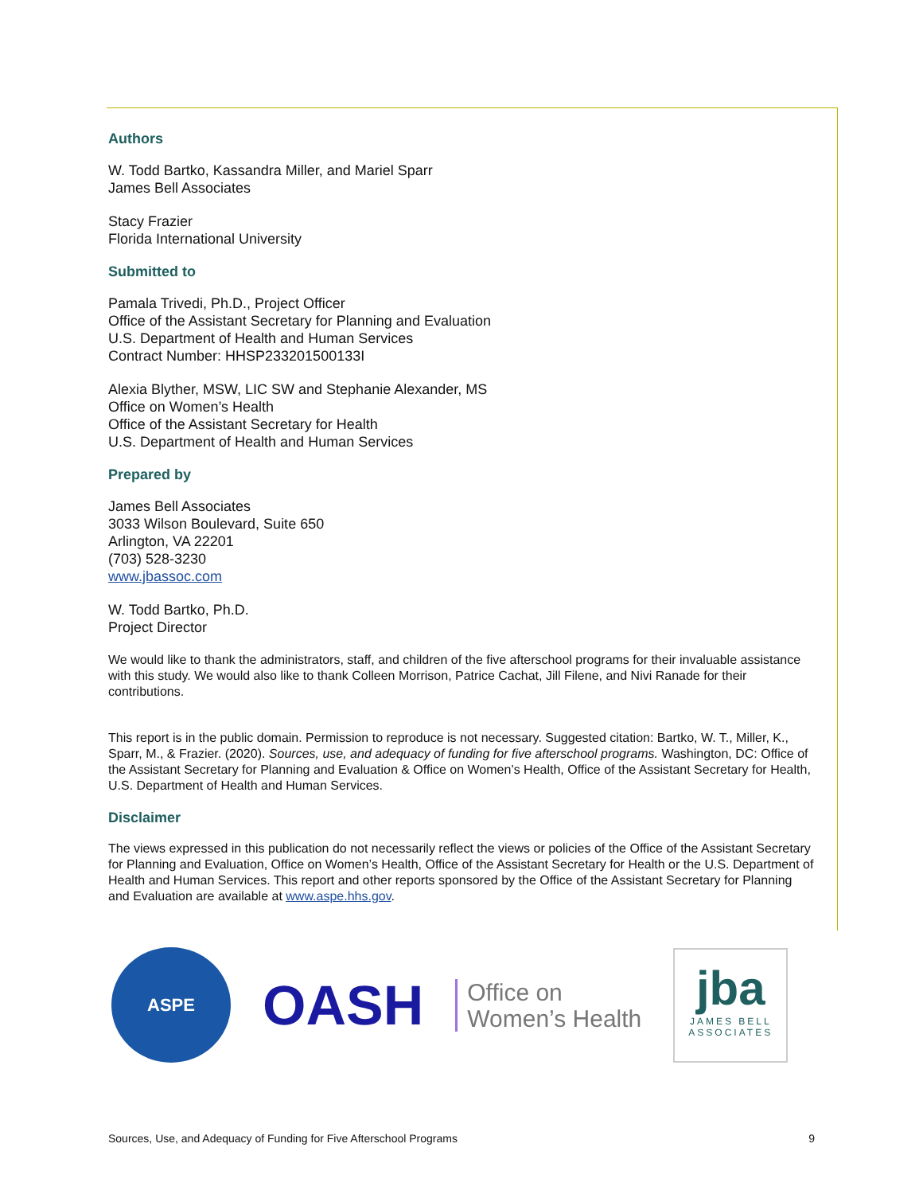Authors
W. Todd Bartko, Kassandra Miller, and Mariel Sparr
James Bell Associates
Stacy Frazier
Florida International University
Submitted to
Pamala Trivedi, Ph.D., Project Officer
Office of the Assistant Secretary for Planning and Evaluation
U.S. Department of Health and Human Services
Contract Number: HHSP233201500133I
Alexia Blyther, MSW, LIC SW and Stephanie Alexander, MS
Office on Women’s Health
Office of the Assistant Secretary for Health
U.S. Department of Health and Human Services
Prepared by
James Bell Associates
3033 Wilson Boulevard, Suite 650
Arlington, VA 22201
(703) 528-3230
www.jbassoc.com
W. Todd Bartko, Ph.D.
Project Director
We would like to thank the administrators, staff, and children of the five afterschool programs for their invaluable assistance with this study. We would also like to thank Colleen Morrison, Patrice Cachat, Jill Filene, and Nivi Ranade for their contributions.
This report is in the public domain. Permission to reproduce is not necessary. Suggested citation: Bartko, W. T., Miller, K., Sparr, M., & Frazier. (2020). Sources, use, and adequacy of funding for five afterschool programs. Washington, DC: Office of the Assistant Secretary for Planning and Evaluation & Office on Women’s Health, Office of the Assistant Secretary for Health, U.S. Department of Health and Human Services.
Disclaimer
The views expressed in this publication do not necessarily reflect the views or policies of the Office of the Assistant Secretary for Planning and Evaluation, Office on Women’s Health, Office of the Assistant Secretary for Health or the U.S. Department of Health and Human Services. This report and other reports sponsored by the Office of the Assistant Secretary for Planning and Evaluation are available at www.aspe.hhs.gov.
ASPE
OASH
Office on
Women’s Health
jba
JAMES BELL ASSOCIATES
Sources, Use, and Adequacy of Funding for Five Afterschool Programs 9